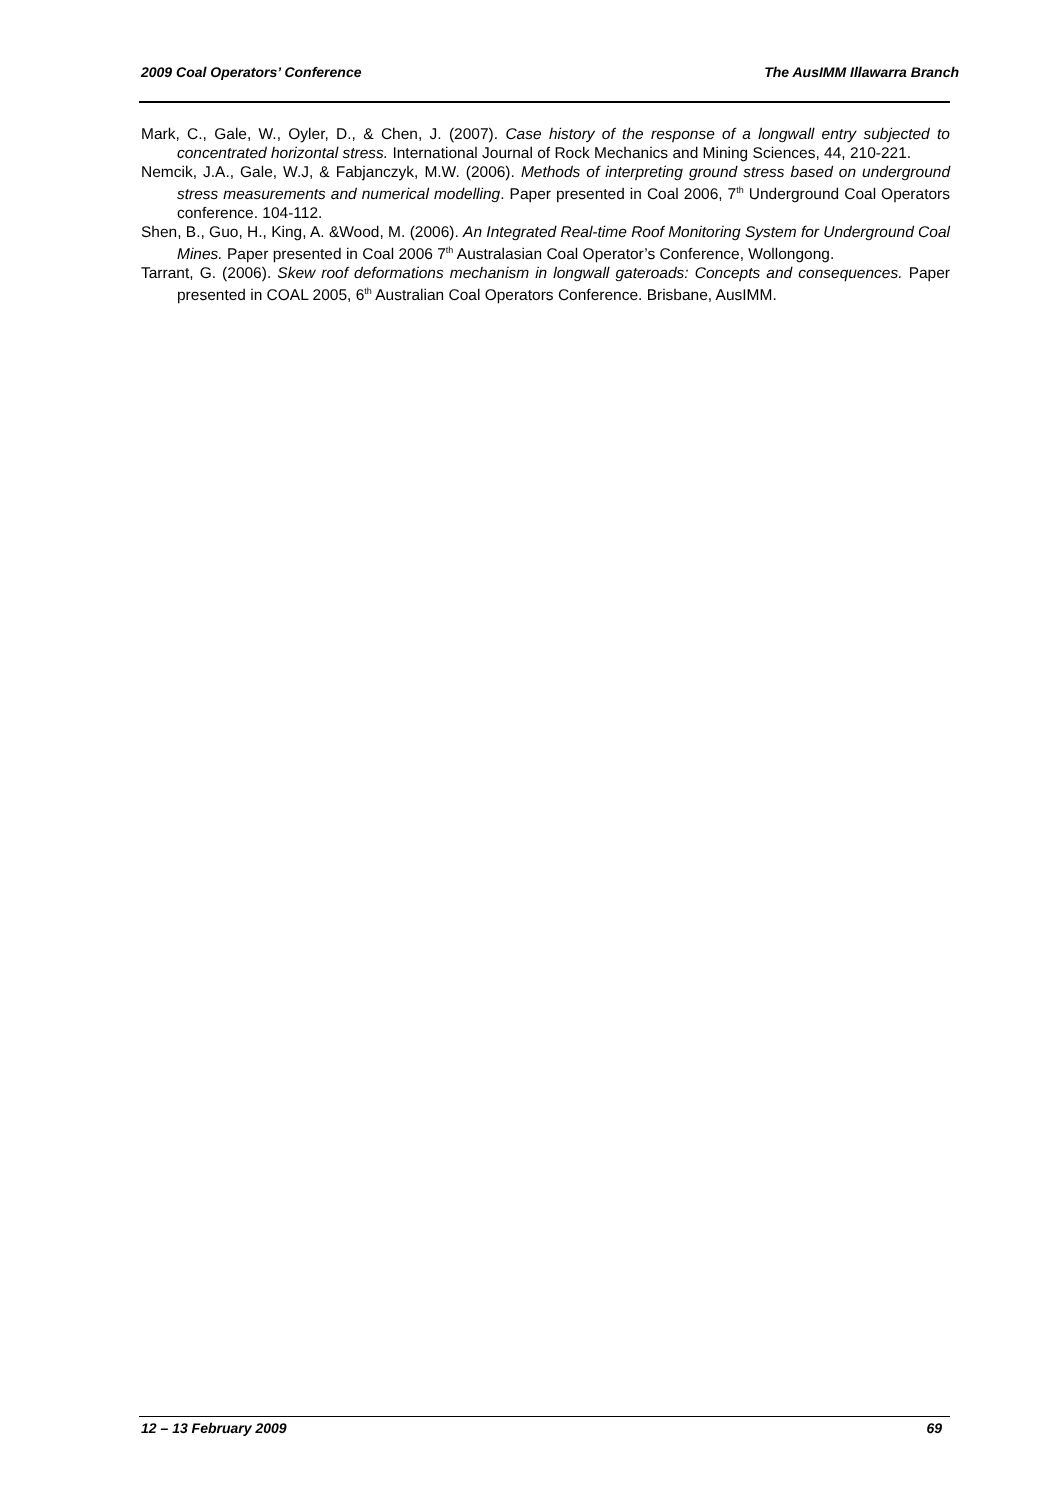2009 Coal Operators’ Conference The AusIMM Illawarra Branch
Mark, C., Gale, W., Oyler, D., & Chen, J. (2007). Case history of the response of a longwall entry subjected to concentrated horizontal stress. International Journal of Rock Mechanics and Mining Sciences, 44, 210-221.
Nemcik, J.A., Gale, W.J, & Fabjanczyk, M.W. (2006). Methods of interpreting ground stress based on underground stress measurements and numerical modelling. Paper presented in Coal 2006, 7<sup>th</sup> Underground Coal Operators conference. 104-112.
Shen, B., Guo, H., King, A. &Wood, M. (2006). An Integrated Real-time Roof Monitoring System for Underground Coal Mines. Paper presented in Coal 2006 7<sup>th</sup> Australasian Coal Operator’s Conference, Wollongong.
Tarrant, G. (2006). Skew roof deformations mechanism in longwall gateroads: Concepts and consequences. Paper presented in COAL 2005, 6<sup>th</sup> Australian Coal Operators Conference. Brisbane, AusIMM.
12 – 13 February 2009 69